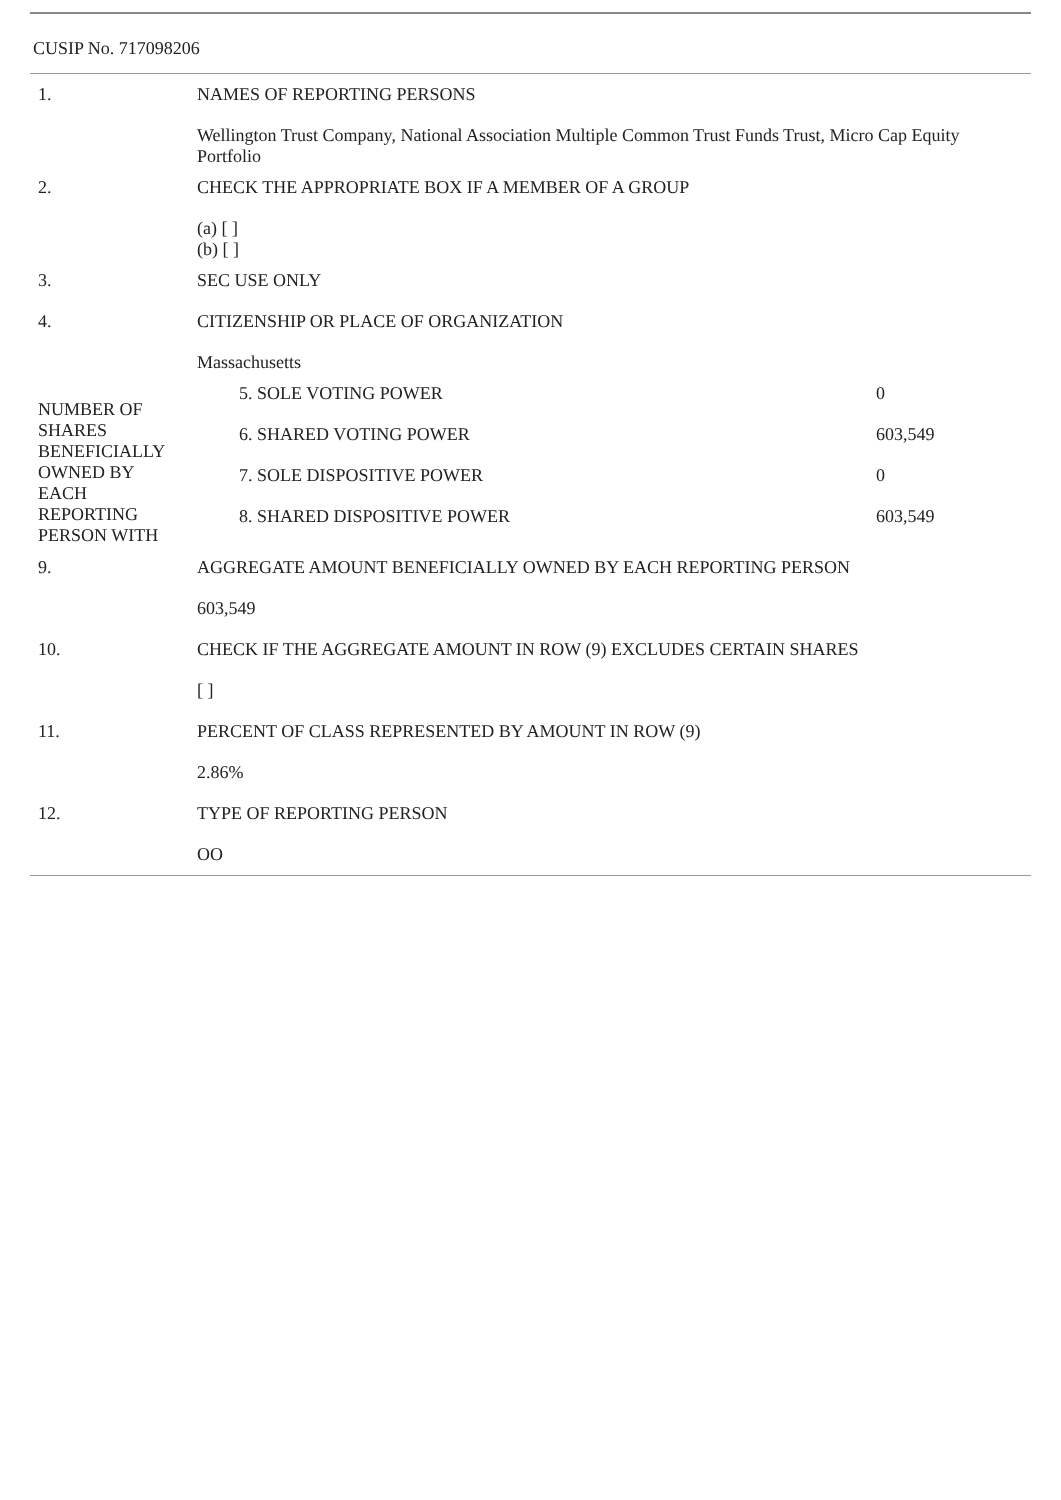CUSIP No. 717098206
| 1. | NAMES OF REPORTING PERSONS |
| | Wellington Trust Company, National Association Multiple Common Trust Funds Trust, Micro Cap Equity Portfolio |
| 2. | CHECK THE APPROPRIATE BOX IF A MEMBER OF A GROUP |
| | (a) [ ] (b) [ ] |
| 3. | SEC USE ONLY |
| 4. | CITIZENSHIP OR PLACE OF ORGANIZATION |
| | Massachusetts |
| NUMBER OF SHARES BENEFICIALLY OWNED BY EACH REPORTING PERSON WITH | / 5. SOLE VOTING POWER / 0 / / 6. SHARED VOTING POWER / 603,549 / / 7. SOLE DISPOSITIVE POWER / 0 / / 8. SHARED DISPOSITIVE POWER / 603,549 / |
| 9. | AGGREGATE AMOUNT BENEFICIALLY OWNED BY EACH REPORTING PERSON |
| | 603,549 |
| 10. | CHECK IF THE AGGREGATE AMOUNT IN ROW (9) EXCLUDES CERTAIN SHARES |
| | [ ] |
| 11. | PERCENT OF CLASS REPRESENTED BY AMOUNT IN ROW (9) |
| | 2.86% |
| 12. | TYPE OF REPORTING PERSON |
| | OO |